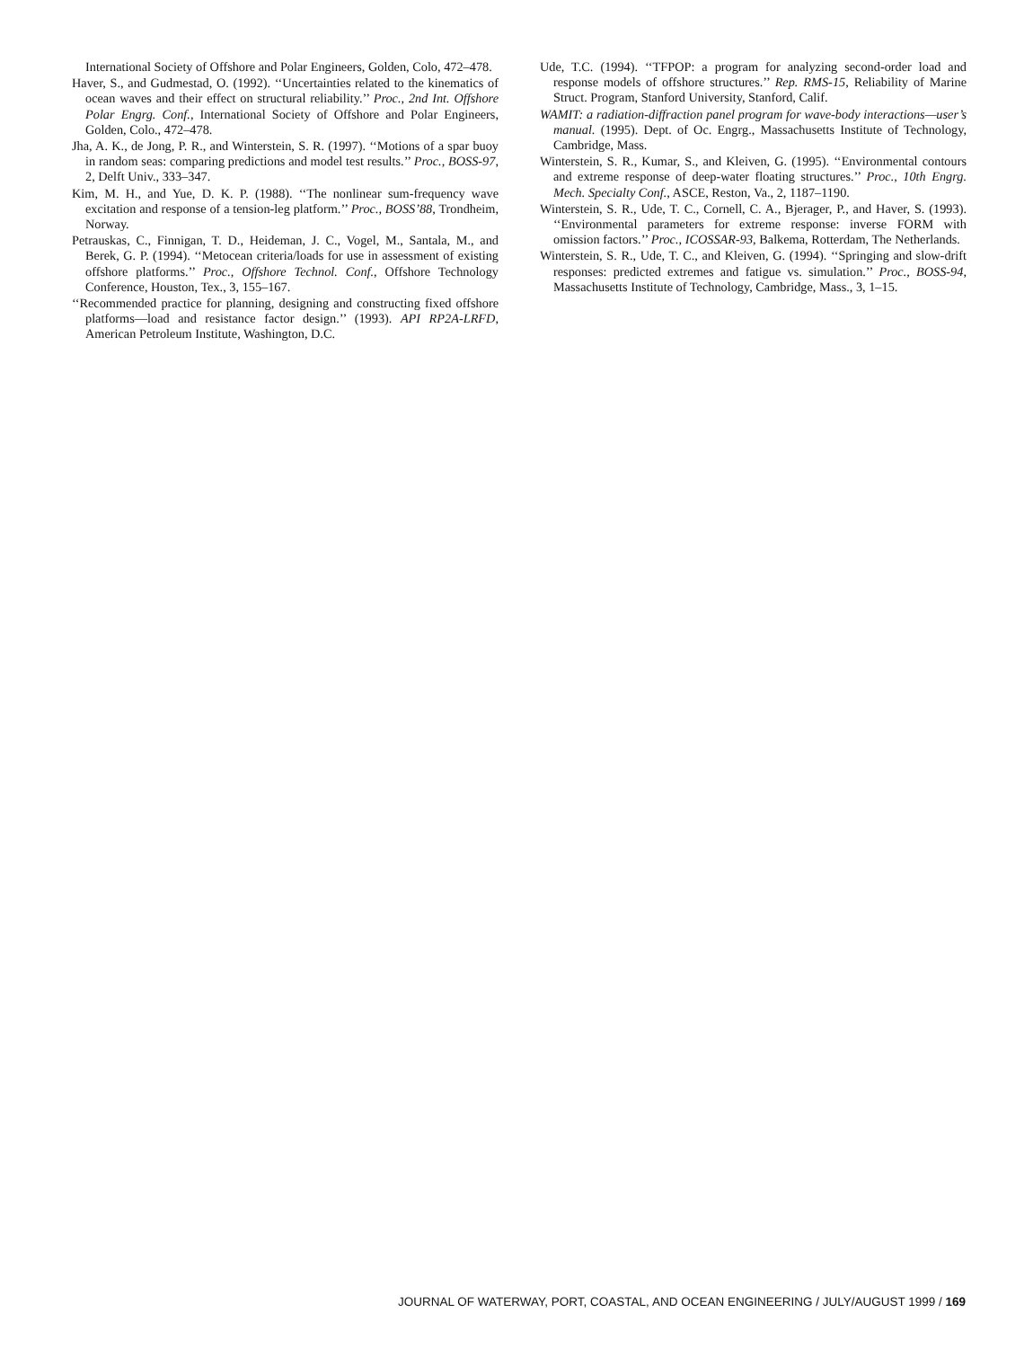International Society of Offshore and Polar Engineers, Golden, Colo, 472–478.
Haver, S., and Gudmestad, O. (1992). ‘‘Uncertainties related to the kinematics of ocean waves and their effect on structural reliability.’’ Proc., 2nd Int. Offshore Polar Engrg. Conf., International Society of Offshore and Polar Engineers, Golden, Colo., 472–478.
Jha, A. K., de Jong, P. R., and Winterstein, S. R. (1997). ‘‘Motions of a spar buoy in random seas: comparing predictions and model test results.’’ Proc., BOSS-97, 2, Delft Univ., 333–347.
Kim, M. H., and Yue, D. K. P. (1988). ‘‘The nonlinear sum-frequency wave excitation and response of a tension-leg platform.’’ Proc., BOSS’88, Trondheim, Norway.
Petrauskas, C., Finnigan, T. D., Heideman, J. C., Vogel, M., Santala, M., and Berek, G. P. (1994). ‘‘Metocean criteria/loads for use in assessment of existing offshore platforms.’’ Proc., Offshore Technol. Conf., Offshore Technology Conference, Houston, Tex., 3, 155–167.
‘‘Recommended practice for planning, designing and constructing fixed offshore platforms—load and resistance factor design.’’ (1993). API RP2A-LRFD, American Petroleum Institute, Washington, D.C.
Ude, T.C. (1994). ‘‘TFPOP: a program for analyzing second-order load and response models of offshore structures.’’ Rep. RMS-15, Reliability of Marine Struct. Program, Stanford University, Stanford, Calif.
WAMIT: a radiation-diffraction panel program for wave-body interactions—user’s manual. (1995). Dept. of Oc. Engrg., Massachusetts Institute of Technology, Cambridge, Mass.
Winterstein, S. R., Kumar, S., and Kleiven, G. (1995). ‘‘Environmental contours and extreme response of deep-water floating structures.’’ Proc., 10th Engrg. Mech. Specialty Conf., ASCE, Reston, Va., 2, 1187–1190.
Winterstein, S. R., Ude, T. C., Cornell, C. A., Bjerager, P., and Haver, S. (1993). ‘‘Environmental parameters for extreme response: inverse FORM with omission factors.’’ Proc., ICOSSAR-93, Balkema, Rotterdam, The Netherlands.
Winterstein, S. R., Ude, T. C., and Kleiven, G. (1994). ‘‘Springing and slow-drift responses: predicted extremes and fatigue vs. simulation.’’ Proc., BOSS-94, Massachusetts Institute of Technology, Cambridge, Mass., 3, 1–15.
JOURNAL OF WATERWAY, PORT, COASTAL, AND OCEAN ENGINEERING / JULY/AUGUST 1999 / 169